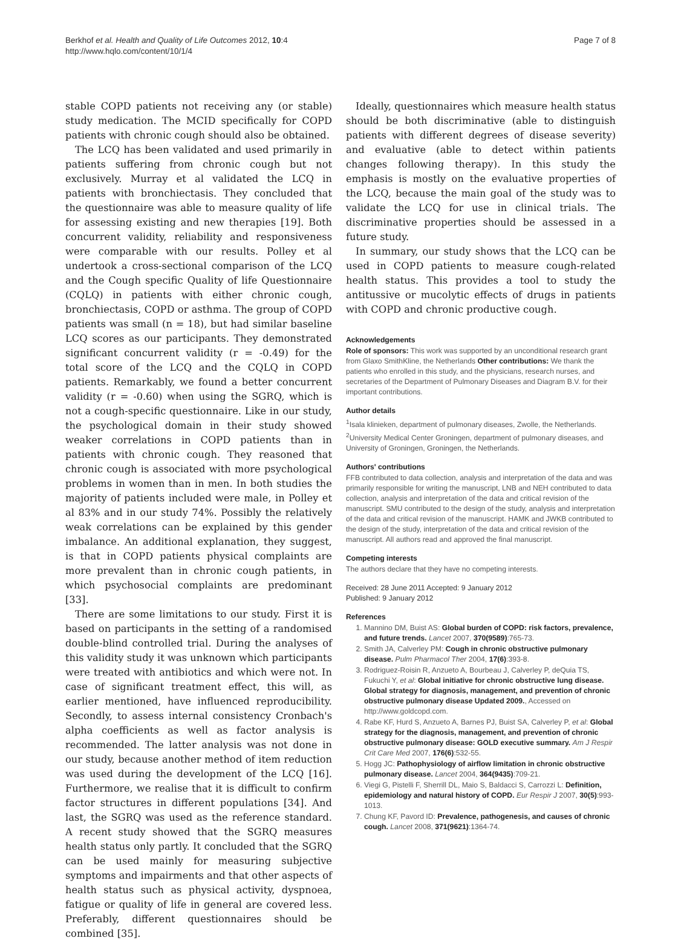Berkhof et al. Health and Quality of Life Outcomes 2012, 10:4
http://www.hqlo.com/content/10/1/4
Page 7 of 8
stable COPD patients not receiving any (or stable) study medication. The MCID specifically for COPD patients with chronic cough should also be obtained.
The LCQ has been validated and used primarily in patients suffering from chronic cough but not exclusively. Murray et al validated the LCQ in patients with bronchiectasis. They concluded that the questionnaire was able to measure quality of life for assessing existing and new therapies [19]. Both concurrent validity, reliability and responsiveness were comparable with our results. Polley et al undertook a cross-sectional comparison of the LCQ and the Cough specific Quality of life Questionnaire (CQLQ) in patients with either chronic cough, bronchiectasis, COPD or asthma. The group of COPD patients was small (n = 18), but had similar baseline LCQ scores as our participants. They demonstrated significant concurrent validity (r = -0.49) for the total score of the LCQ and the CQLQ in COPD patients. Remarkably, we found a better concurrent validity (r = -0.60) when using the SGRQ, which is not a cough-specific questionnaire. Like in our study, the psychological domain in their study showed weaker correlations in COPD patients than in patients with chronic cough. They reasoned that chronic cough is associated with more psychological problems in women than in men. In both studies the majority of patients included were male, in Polley et al 83% and in our study 74%. Possibly the relatively weak correlations can be explained by this gender imbalance. An additional explanation, they suggest, is that in COPD patients physical complaints are more prevalent than in chronic cough patients, in which psychosocial complaints are predominant [33].
There are some limitations to our study. First it is based on participants in the setting of a randomised double-blind controlled trial. During the analyses of this validity study it was unknown which participants were treated with antibiotics and which were not. In case of significant treatment effect, this will, as earlier mentioned, have influenced reproducibility. Secondly, to assess internal consistency Cronbach's alpha coefficients as well as factor analysis is recommended. The latter analysis was not done in our study, because another method of item reduction was used during the development of the LCQ [16]. Furthermore, we realise that it is difficult to confirm factor structures in different populations [34]. And last, the SGRQ was used as the reference standard. A recent study showed that the SGRQ measures health status only partly. It concluded that the SGRQ can be used mainly for measuring subjective symptoms and impairments and that other aspects of health status such as physical activity, dyspnoea, fatigue or quality of life in general are covered less. Preferably, different questionnaires should be combined [35].
Ideally, questionnaires which measure health status should be both discriminative (able to distinguish patients with different degrees of disease severity) and evaluative (able to detect within patients changes following therapy). In this study the emphasis is mostly on the evaluative properties of the LCQ, because the main goal of the study was to validate the LCQ for use in clinical trials. The discriminative properties should be assessed in a future study.
In summary, our study shows that the LCQ can be used in COPD patients to measure cough-related health status. This provides a tool to study the antitussive or mucolytic effects of drugs in patients with COPD and chronic productive cough.
Acknowledgements
Role of sponsors: This work was supported by an unconditional research grant from Glaxo SmithKline, the Netherlands Other contributions: We thank the patients who enrolled in this study, and the physicians, research nurses, and secretaries of the Department of Pulmonary Diseases and Diagram B.V. for their important contributions.
Author details
<sup>1</sup> Isala klinieken, department of pulmonary diseases, Zwolle, the Netherlands. <sup>2</sup>University Medical Center Groningen, department of pulmonary diseases, and University of Groningen, Groningen, the Netherlands.
Authors' contributions
FFB contributed to data collection, analysis and interpretation of the data and was primarily responsible for writing the manuscript, LNB and NEH contributed to data collection, analysis and interpretation of the data and critical revision of the manuscript. SMU contributed to the design of the study, analysis and interpretation of the data and critical revision of the manuscript. HAMK and JWKB contributed to the design of the study, interpretation of the data and critical revision of the manuscript. All authors read and approved the final manuscript.
Competing interests
The authors declare that they have no competing interests.
Received: 28 June 2011 Accepted: 9 January 2012
Published: 9 January 2012
References
1. Mannino DM, Buist AS: Global burden of COPD: risk factors, prevalence, and future trends. Lancet 2007, 370(9589):765-73.
2. Smith JA, Calverley PM: Cough in chronic obstructive pulmonary disease. Pulm Pharmacol Ther 2004, 17(6):393-8.
3. Rodriguez-Roisin R, Anzueto A, Bourbeau J, Calverley P, deQuia TS, Fukuchi Y, et al: Global initiative for chronic obstructive lung disease. Global strategy for diagnosis, management, and prevention of chronic obstructive pulmonary disease Updated 2009., Accessed on http://www.goldcopd.com.
4. Rabe KF, Hurd S, Anzueto A, Barnes PJ, Buist SA, Calverley P, et al: Global strategy for the diagnosis, management, and prevention of chronic obstructive pulmonary disease: GOLD executive summary. Am J Respir Crit Care Med 2007, 176(6):532-55.
5. Hogg JC: Pathophysiology of airflow limitation in chronic obstructive pulmonary disease. Lancet 2004, 364(9435):709-21.
6. Viegi G, Pistelli F, Sherrill DL, Maio S, Baldacci S, Carrozzi L: Definition, epidemiology and natural history of COPD. Eur Respir J 2007, 30(5):993-1013.
7. Chung KF, Pavord ID: Prevalence, pathogenesis, and causes of chronic cough. Lancet 2008, 371(9621):1364-74.